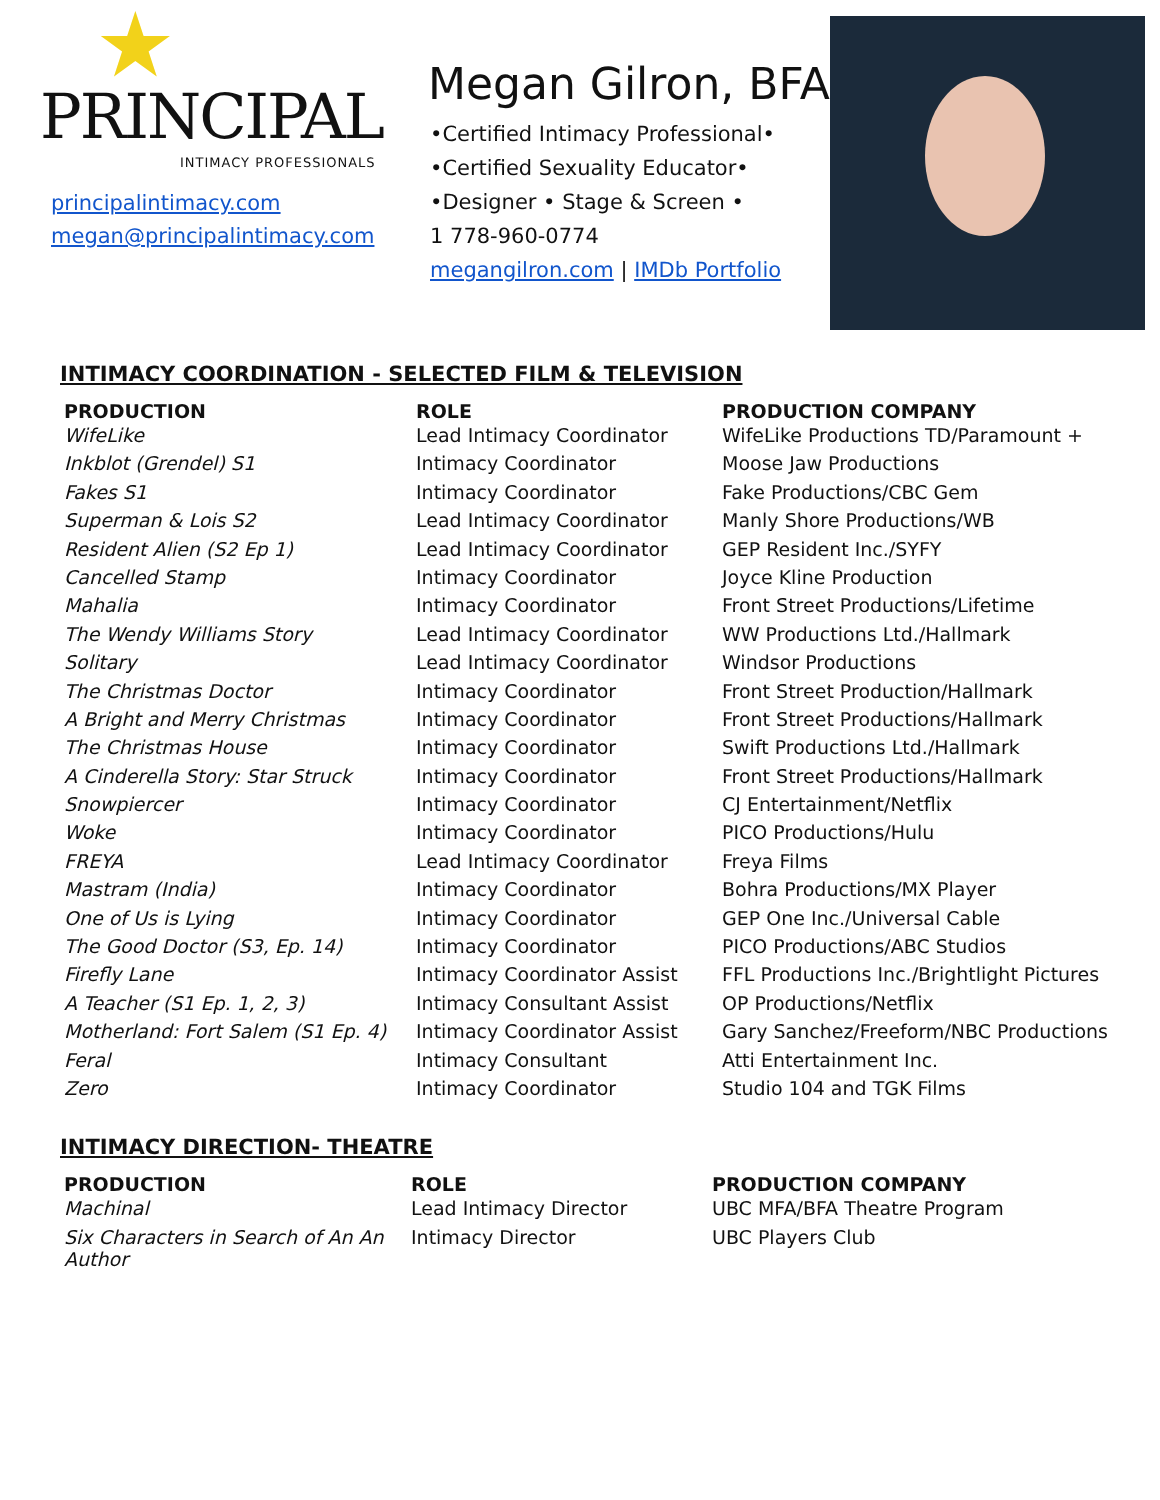★
PRINCIPAL
INTIMACY PROFESSIONALS
principalintimacy.com
megan@principalintimacy.com
Megan Gilron, BFA
•Certified Intimacy Professional•
•Certified Sexuality Educator•
•Designer • Stage & Screen •
1 778-960-0774
megangilron.com | IMDb Portfolio
INTIMACY COORDINATION - SELECTED FILM & TELEVISION
| PRODUCTION | ROLE | PRODUCTION COMPANY |
| --- | --- | --- |
| WifeLike | Lead Intimacy Coordinator | WifeLike Productions TD/Paramount + |
| Inkblot (Grendel) S1 | Intimacy Coordinator | Moose Jaw Productions |
| Fakes S1 | Intimacy Coordinator | Fake Productions/CBC Gem |
| Superman & Lois S2 | Lead Intimacy Coordinator | Manly Shore Productions/WB |
| Resident Alien (S2 Ep 1) | Lead Intimacy Coordinator | GEP Resident Inc./SYFY |
| Cancelled Stamp | Intimacy Coordinator | Joyce Kline Production |
| Mahalia | Intimacy Coordinator | Front Street Productions/Lifetime |
| The Wendy Williams Story | Lead Intimacy Coordinator | WW Productions Ltd./Hallmark |
| Solitary | Lead Intimacy Coordinator | Windsor Productions |
| The Christmas Doctor | Intimacy Coordinator | Front Street Production/Hallmark |
| A Bright and Merry Christmas | Intimacy Coordinator | Front Street Productions/Hallmark |
| The Christmas House | Intimacy Coordinator | Swift Productions Ltd./Hallmark |
| A Cinderella Story: Star Struck | Intimacy Coordinator | Front Street Productions/Hallmark |
| Snowpiercer | Intimacy Coordinator | CJ Entertainment/Netflix |
| Woke | Intimacy Coordinator | PICO Productions/Hulu |
| FREYA | Lead Intimacy Coordinator | Freya Films |
| Mastram (India) | Intimacy Coordinator | Bohra Productions/MX Player |
| One of Us is Lying | Intimacy Coordinator | GEP One Inc./Universal Cable |
| The Good Doctor (S3, Ep. 14) | Intimacy Coordinator | PICO Productions/ABC Studios |
| Firefly Lane | Intimacy Coordinator Assist | FFL Productions Inc./Brightlight Pictures |
| A Teacher (S1 Ep. 1, 2, 3) | Intimacy Consultant Assist | OP Productions/Netflix |
| Motherland: Fort Salem (S1 Ep. 4) | Intimacy Coordinator Assist | Gary Sanchez/Freeform/NBC Productions |
| Feral | Intimacy Consultant | Atti Entertainment Inc. |
| Zero | Intimacy Coordinator | Studio 104 and TGK Films |
INTIMACY DIRECTION- THEATRE
| PRODUCTION | ROLE | PRODUCTION COMPANY |
| --- | --- | --- |
| Machinal | Lead Intimacy Director | UBC MFA/BFA Theatre Program |
| Six Characters in Search of An An Author | Intimacy Director | UBC Players Club |